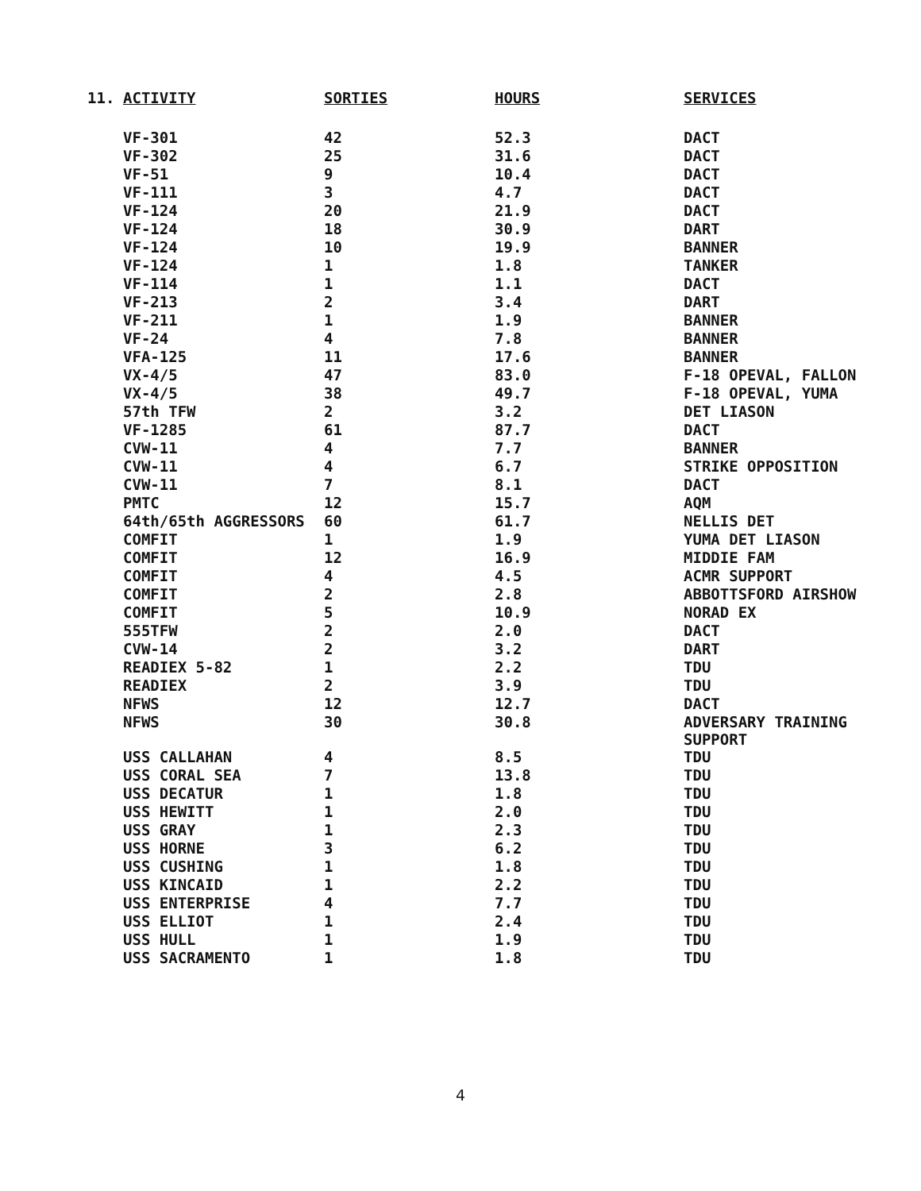| 11. | ACTIVITY | SORTIES | HOURS | SERVICES |
| --- | --- | --- | --- | --- |
| | VF-301 | 42 | 52.3 | DACT |
| | VF-302 | 25 | 31.6 | DACT |
| | VF-51 | 9 | 10.4 | DACT |
| | VF-111 | 3 | 4.7 | DACT |
| | VF-124 | 20 | 21.9 | DACT |
| | VF-124 | 18 | 30.9 | DART |
| | VF-124 | 10 | 19.9 | BANNER |
| | VF-124 | 1 | 1.8 | TANKER |
| | VF-114 | 1 | 1.1 | DACT |
| | VF-213 | 2 | 3.4 | DART |
| | VF-211 | 1 | 1.9 | BANNER |
| | VF-24 | 4 | 7.8 | BANNER |
| | VFA-125 | 11 | 17.6 | BANNER |
| | VX-4/5 | 47 | 83.0 | F-18 OPEVAL, FALLON |
| | VX-4/5 | 38 | 49.7 | F-18 OPEVAL, YUMA |
| | 57th TFW | 2 | 3.2 | DET LIASON |
| | VF-1285 | 61 | 87.7 | DACT |
| | CVW-11 | 4 | 7.7 | BANNER |
| | CVW-11 | 4 | 6.7 | STRIKE OPPOSITION |
| | CVW-11 | 7 | 8.1 | DACT |
| | PMTC | 12 | 15.7 | AQM |
| | 64th/65th AGGRESSORS | 60 | 61.7 | NELLIS DET |
| | COMFIT | 1 | 1.9 | YUMA DET LIASON |
| | COMFIT | 12 | 16.9 | MIDDIE FAM |
| | COMFIT | 4 | 4.5 | ACMR SUPPORT |
| | COMFIT | 2 | 2.8 | ABBOTTSFORD AIRSHOW |
| | COMFIT | 5 | 10.9 | NORAD EX |
| | 555TFW | 2 | 2.0 | DACT |
| | CVW-14 | 2 | 3.2 | DART |
| | READIEX 5-82 | 1 | 2.2 | TDU |
| | READIEX | 2 | 3.9 | TDU |
| | NFWS | 12 | 12.7 | DACT |
| | NFWS | 30 | 30.8 | ADVERSARY TRAINING SUPPORT |
| | USS CALLAHAN | 4 | 8.5 | TDU |
| | USS CORAL SEA | 7 | 13.8 | TDU |
| | USS DECATUR | 1 | 1.8 | TDU |
| | USS HEWITT | 1 | 2.0 | TDU |
| | USS GRAY | 1 | 2.3 | TDU |
| | USS HORNE | 3 | 6.2 | TDU |
| | USS CUSHING | 1 | 1.8 | TDU |
| | USS KINCAID | 1 | 2.2 | TDU |
| | USS ENTERPRISE | 4 | 7.7 | TDU |
| | USS ELLIOT | 1 | 2.4 | TDU |
| | USS HULL | 1 | 1.9 | TDU |
| | USS SACRAMENTO | 1 | 1.8 | TDU |
4